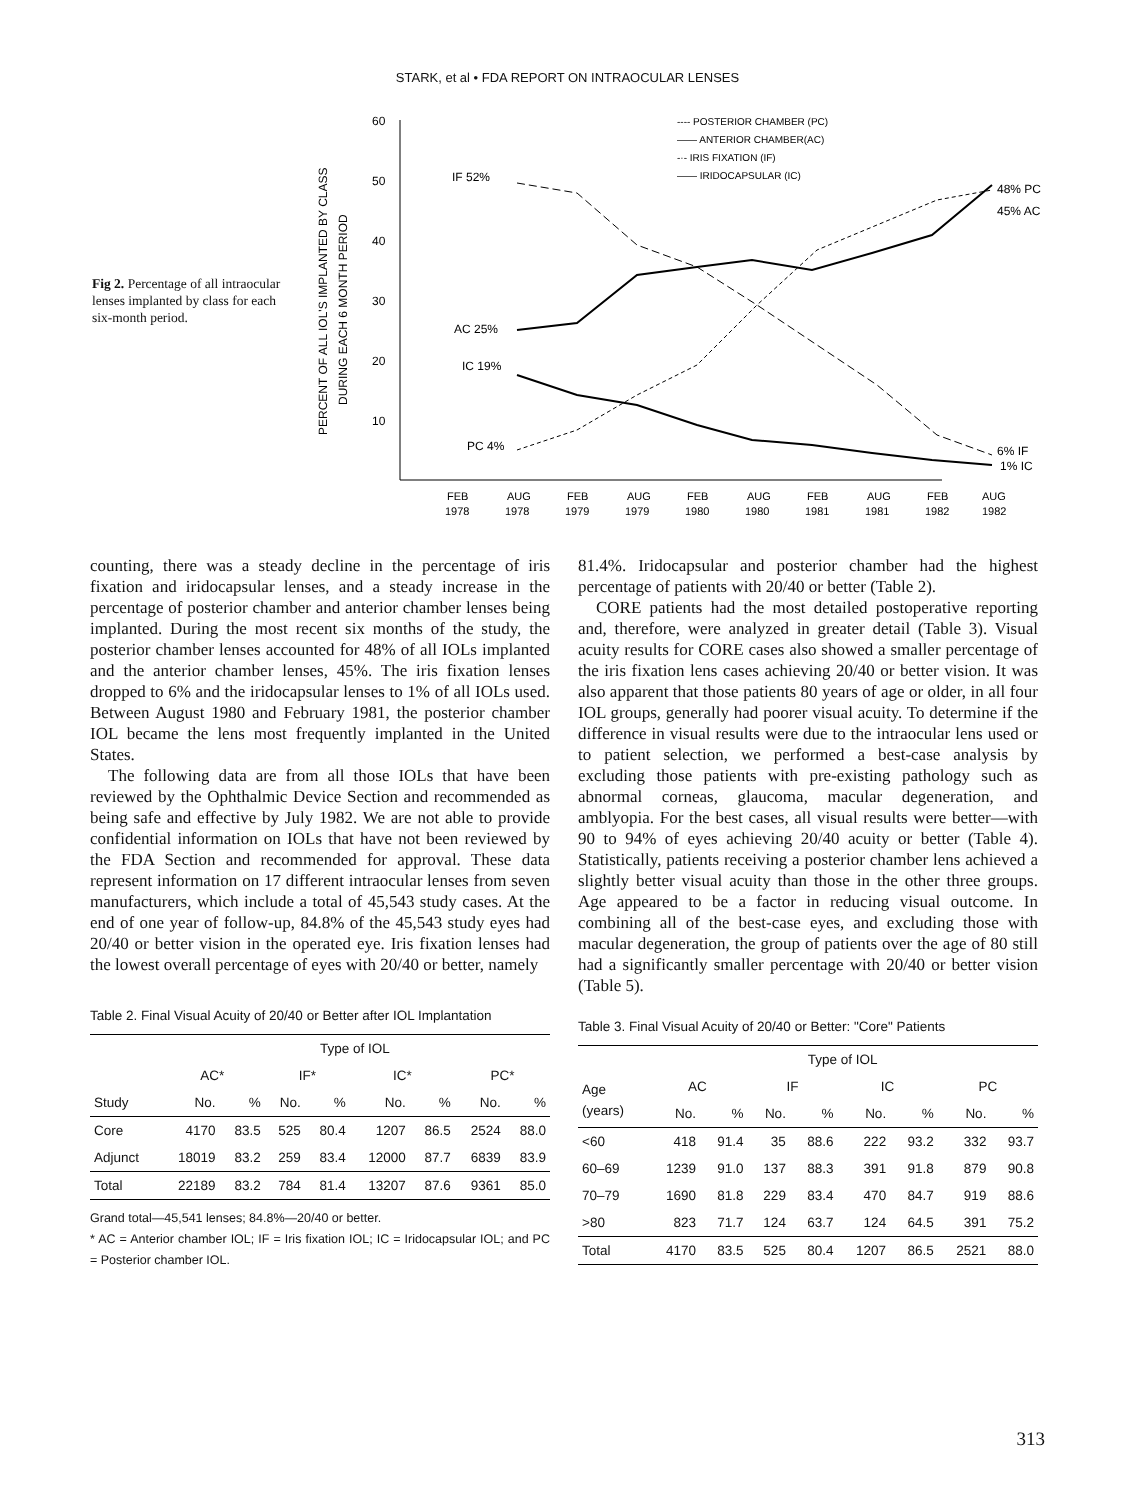STARK, et al • FDA REPORT ON INTRAOCULAR LENSES
Fig 2. Percentage of all intraocular lenses implanted by class for each six-month period.
PERCENT OF ALL IOL'S IMPLANTED BY CLASS
DURING EACH 6 MONTH PERIOD
60
50
40
30
20
10
IF 52%
AC 25%
IC 19%
PC 4%
48% PC
45% AC
6% IF
1% IC
---- POSTERIOR CHAMBER (PC)
—— ANTERIOR CHAMBER(AC)
-·- IRIS FIXATION (IF)
—— IRIDOCAPSULAR (IC)
FEB
AUG
FEB
AUG
FEB
AUG
FEB
AUG
FEB
AUG
1978
1978
1979
1979
1980
1980
1981
1981
1982
1982
counting, there was a steady decline in the percentage of iris fixation and iridocapsular lenses, and a steady increase in the percentage of posterior chamber and anterior chamber lenses being implanted. During the most recent six months of the study, the posterior chamber lenses accounted for 48% of all IOLs implanted and the anterior chamber lenses, 45%. The iris fixation lenses dropped to 6% and the iridocapsular lenses to 1% of all IOLs used. Between August 1980 and February 1981, the posterior chamber IOL became the lens most frequently implanted in the United States.
The following data are from all those IOLs that have been reviewed by the Ophthalmic Device Section and recommended as being safe and effective by July 1982. We are not able to provide confidential information on IOLs that have not been reviewed by the FDA Section and recommended for approval. These data represent information on 17 different intraocular lenses from seven manufacturers, which include a total of 45,543 study cases. At the end of one year of follow-up, 84.8% of the 45,543 study eyes had 20/40 or better vision in the operated eye. Iris fixation lenses had the lowest overall percentage of eyes with 20/40 or better, namely
Table 2. Final Visual Acuity of 20/40 or Better after IOL Implantation
| | Type of IOL | | | | | | | |
| --- | --- | --- | --- | --- | --- | --- | --- | --- |
| | AC* | | IF* | | IC* | | PC* | |
| Study | No. | % | No. | % | No. | % | No. | % |
| Core | 4170 | 83.5 | 525 | 80.4 | 1207 | 86.5 | 2524 | 88.0 |
| Adjunct | 18019 | 83.2 | 259 | 83.4 | 12000 | 87.7 | 6839 | 83.9 |
| Total | 22189 | 83.2 | 784 | 81.4 | 13207 | 87.6 | 9361 | 85.0 |
Grand total—45,541 lenses; 84.8%—20/40 or better.
* AC = Anterior chamber IOL; IF = Iris fixation IOL; IC = Iridocapsular IOL; and PC = Posterior chamber IOL.
81.4%. Iridocapsular and posterior chamber had the highest percentage of patients with 20/40 or better (Table 2).
CORE patients had the most detailed postoperative reporting and, therefore, were analyzed in greater detail (Table 3). Visual acuity results for CORE cases also showed a smaller percentage of the iris fixation lens cases achieving 20/40 or better vision. It was also apparent that those patients 80 years of age or older, in all four IOL groups, generally had poorer visual acuity. To determine if the difference in visual results were due to the intraocular lens used or to patient selection, we performed a best-case analysis by excluding those patients with pre-existing pathology such as abnormal corneas, glaucoma, macular degeneration, and amblyopia. For the best cases, all visual results were better—with 90 to 94% of eyes achieving 20/40 acuity or better (Table 4). Statistically, patients receiving a posterior chamber lens achieved a slightly better visual acuity than those in the other three groups. Age appeared to be a factor in reducing visual outcome. In combining all of the best-case eyes, and excluding those with macular degeneration, the group of patients over the age of 80 still had a significantly smaller percentage with 20/40 or better vision (Table 5).
Table 3. Final Visual Acuity of 20/40 or Better: "Core" Patients
| | Type of IOL | | | | | | | |
| --- | --- | --- | --- | --- | --- | --- | --- | --- |
| Age (years) | AC | | IF | | IC | | PC | |
| | No. | % | No. | % | No. | % | No. | % |
| <60 | 418 | 91.4 | 35 | 88.6 | 222 | 93.2 | 332 | 93.7 |
| 60–69 | 1239 | 91.0 | 137 | 88.3 | 391 | 91.8 | 879 | 90.8 |
| 70–79 | 1690 | 81.8 | 229 | 83.4 | 470 | 84.7 | 919 | 88.6 |
| >80 | 823 | 71.7 | 124 | 63.7 | 124 | 64.5 | 391 | 75.2 |
| Total | 4170 | 83.5 | 525 | 80.4 | 1207 | 86.5 | 2521 | 88.0 |
313